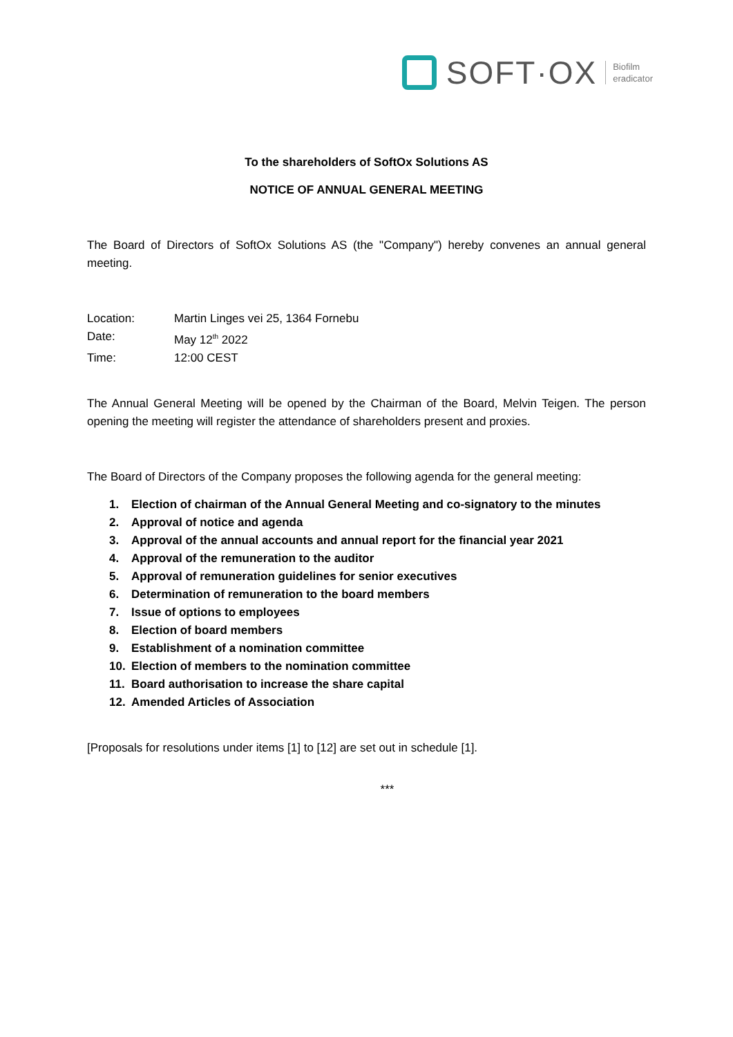SOFT·OX Biofilm
eradicator
To the shareholders of SoftOx Solutions AS
NOTICE OF ANNUAL GENERAL MEETING
The Board of Directors of SoftOx Solutions AS (the "Company") hereby convenes an annual general meeting.
| Location: | Martin Linges vei 25, 1364 Fornebu |
| Date: | May 12<sup>th</sup> 2022 |
| Time: | 12:00 CEST |
The Annual General Meeting will be opened by the Chairman of the Board, Melvin Teigen. The person opening the meeting will register the attendance of shareholders present and proxies.
The Board of Directors of the Company proposes the following agenda for the general meeting:
1. Election of chairman of the Annual General Meeting and co-signatory to the minutes
2. Approval of notice and agenda
3. Approval of the annual accounts and annual report for the financial year 2021
4. Approval of the remuneration to the auditor
5. Approval of remuneration guidelines for senior executives
6. Determination of remuneration to the board members
7. Issue of options to employees
8. Election of board members
9. Establishment of a nomination committee
10. Election of members to the nomination committee
11. Board authorisation to increase the share capital
12. Amended Articles of Association
[Proposals for resolutions under items [1] to [12] are set out in schedule [1].
***